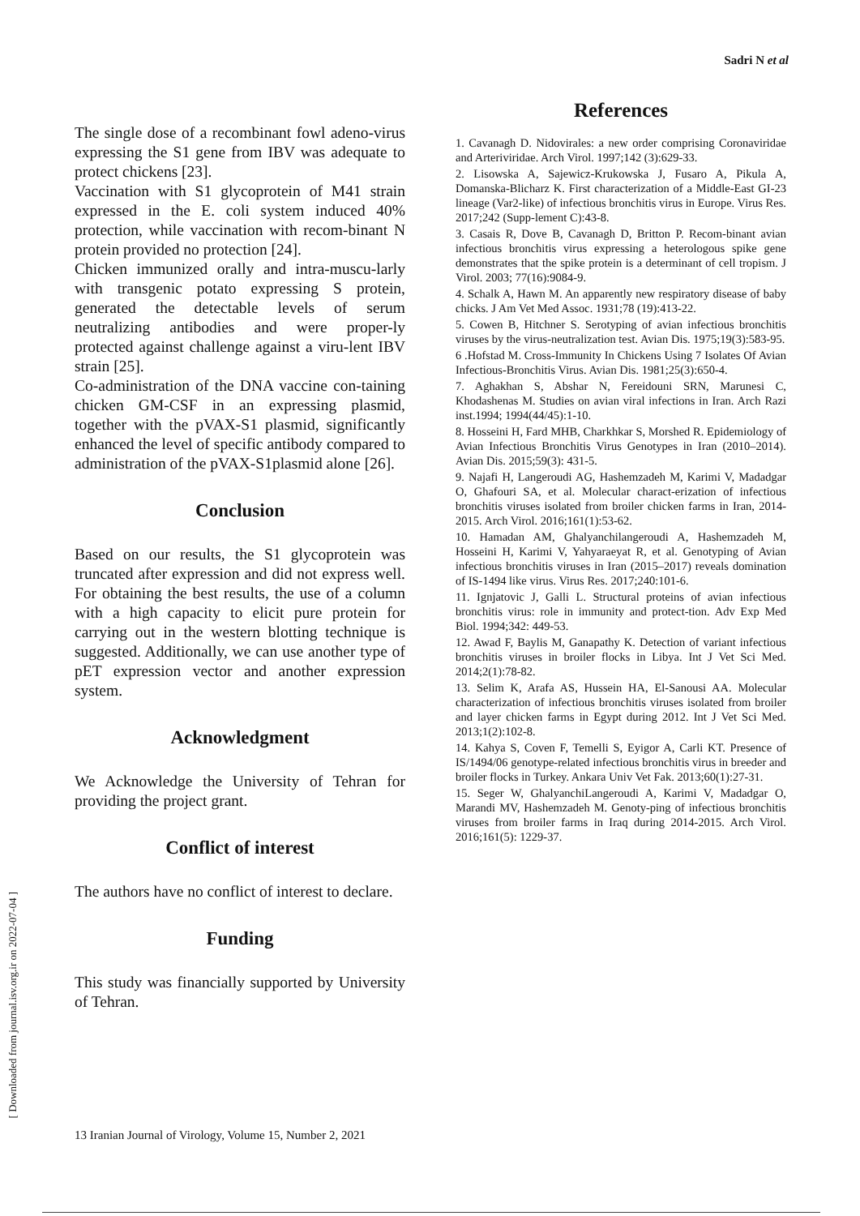Sadri N et al
[ Downloaded from journal.isv.org.ir on 2022-07-04 ]
The single dose of a recombinant fowl adeno-virus expressing the S1 gene from IBV was adequate to protect chickens [23].
Vaccination with S1 glycoprotein of M41 strain expressed in the E. coli system induced 40% protection, while vaccination with recom-binant N protein provided no protection [24].
Chicken immunized orally and intra-muscu-larly with transgenic potato expressing S protein, generated the detectable levels of serum neutralizing antibodies and were proper-ly protected against challenge against a viru-lent IBV strain [25].
Co-administration of the DNA vaccine con-taining chicken GM-CSF in an expressing plasmid, together with the pVAX-S1 plasmid, significantly enhanced the level of specific antibody compared to administration of the pVAX-S1plasmid alone [26].
Conclusion
Based on our results, the S1 glycoprotein was truncated after expression and did not express well. For obtaining the best results, the use of a column with a high capacity to elicit pure protein for carrying out in the western blotting technique is suggested. Additionally, we can use another type of pET expression vector and another expression system.
Acknowledgment
We Acknowledge the University of Tehran for providing the project grant.
Conflict of interest
The authors have no conflict of interest to declare.
Funding
This study was financially supported by University of Tehran.
References
1. Cavanagh D. Nidovirales: a new order comprising Coronaviridae and Arteriviridae. Arch Virol. 1997;142 (3):629-33.
2. Lisowska A, Sajewicz-Krukowska J, Fusaro A, Pikula A, Domanska-Blicharz K. First characterization of a Middle-East GI-23 lineage (Var2-like) of infectious bronchitis virus in Europe. Virus Res. 2017;242 (Supp-lement C):43-8.
3. Casais R, Dove B, Cavanagh D, Britton P. Recom-binant avian infectious bronchitis virus expressing a heterologous spike gene demonstrates that the spike protein is a determinant of cell tropism. J Virol. 2003; 77(16):9084-9.
4. Schalk A, Hawn M. An apparently new respiratory disease of baby chicks. J Am Vet Med Assoc. 1931;78 (19):413-22.
5. Cowen B, Hitchner S. Serotyping of avian infectious bronchitis viruses by the virus-neutralization test. Avian Dis. 1975;19(3):583-95.
6 .Hofstad M. Cross-Immunity In Chickens Using 7 Isolates Of Avian Infectious-Bronchitis Virus. Avian Dis. 1981;25(3):650-4.
7. Aghakhan S, Abshar N, Fereidouni SRN, Marunesi C, Khodashenas M. Studies on avian viral infections in Iran. Arch Razi inst.1994; 1994(44/45):1-10.
8. Hosseini H, Fard MHB, Charkhkar S, Morshed R. Epidemiology of Avian Infectious Bronchitis Virus Genotypes in Iran (2010–2014). Avian Dis. 2015;59(3): 431-5.
9. Najafi H, Langeroudi AG, Hashemzadeh M, Karimi V, Madadgar O, Ghafouri SA, et al. Molecular charact-erization of infectious bronchitis viruses isolated from broiler chicken farms in Iran, 2014-2015. Arch Virol. 2016;161(1):53-62.
10. Hamadan AM, Ghalyanchilangeroudi A, Hashemzadeh M, Hosseini H, Karimi V, Yahyaraeyat R, et al. Genotyping of Avian infectious bronchitis viruses in Iran (2015–2017) reveals domination of IS-1494 like virus. Virus Res. 2017;240:101-6.
11. Ignjatovic J, Galli L. Structural proteins of avian infectious bronchitis virus: role in immunity and protect-tion. Adv Exp Med Biol. 1994;342: 449-53.
12. Awad F, Baylis M, Ganapathy K. Detection of variant infectious bronchitis viruses in broiler flocks in Libya. Int J Vet Sci Med. 2014;2(1):78-82.
13. Selim K, Arafa AS, Hussein HA, El-Sanousi AA. Molecular characterization of infectious bronchitis viruses isolated from broiler and layer chicken farms in Egypt during 2012. Int J Vet Sci Med. 2013;1(2):102-8.
14. Kahya S, Coven F, Temelli S, Eyigor A, Carli KT. Presence of IS/1494/06 genotype-related infectious bronchitis virus in breeder and broiler flocks in Turkey. Ankara Univ Vet Fak. 2013;60(1):27-31.
15. Seger W, GhalyanchiLangeroudi A, Karimi V, Madadgar O, Marandi MV, Hashemzadeh M. Genoty-ping of infectious bronchitis viruses from broiler farms in Iraq during 2014-2015. Arch Virol. 2016;161(5): 1229-37.
13 Iranian Journal of Virology, Volume 15, Number 2, 2021